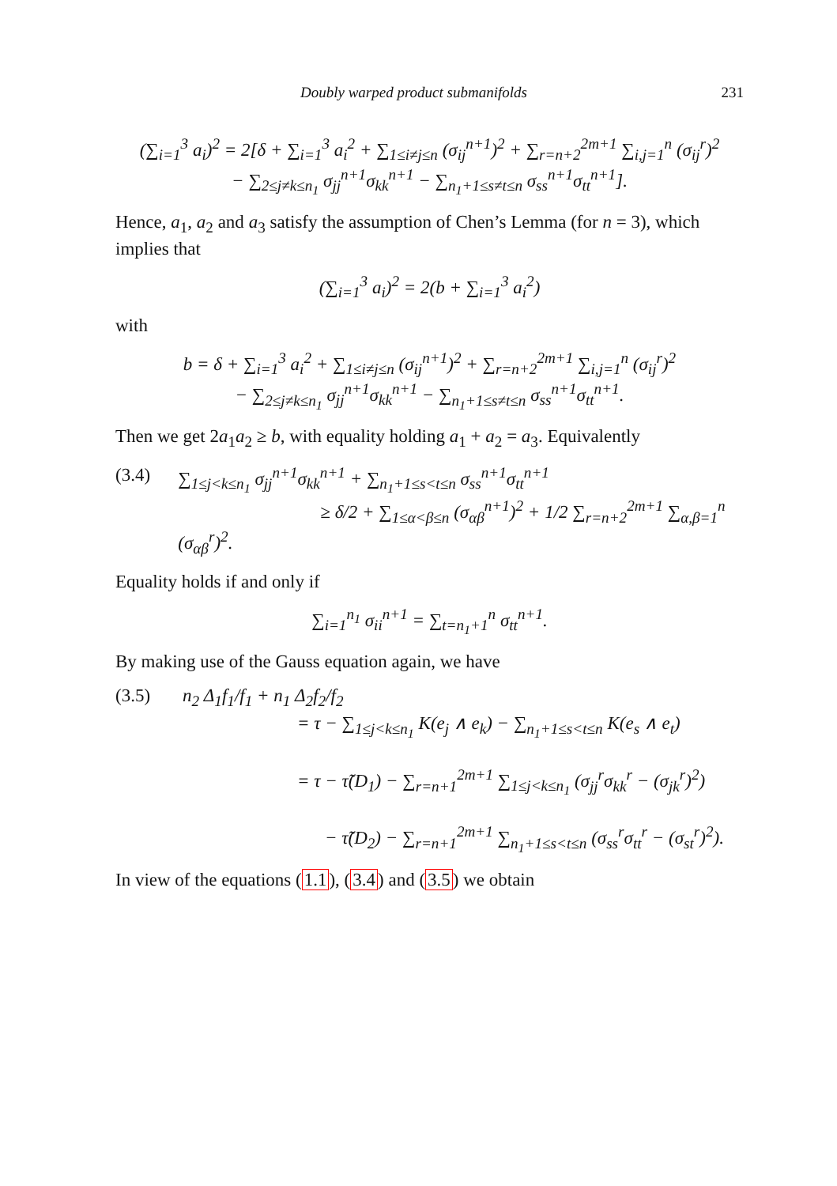Doubly warped product submanifolds 231
(∑<sub>i=1</sub><sup>3</sup> a<sub>i</sub>)<sup>2</sup> = 2[δ + ∑<sub>i=1</sub><sup>3</sup> a<sub>i</sub><sup>2</sup> + ∑<sub>1≤i≠j≤n</sub> (σ<sub>ij</sub><sup>n+1</sup>)<sup>2</sup> + ∑<sub>r=n+2</sub><sup>2m+1</sup> ∑<sub>i,j=1</sub><sup>n</sup> (σ<sub>ij</sub><sup>r</sup>)<sup>2</sup>
− ∑<sub>2≤j≠k≤n<sub>1</sub></sub> σ<sub>jj</sub><sup>n+1</sup>σ<sub>kk</sub><sup>n+1</sup> − ∑<sub>n<sub>1</sub>+1≤s≠t≤n</sub> σ<sub>ss</sub><sup>n+1</sup>σ<sub>tt</sub><sup>n+1</sup>].
Hence, a<sub>1</sub>, a<sub>2</sub> and a<sub>3</sub> satisfy the assumption of Chen’s Lemma (for n = 3), which implies that
(∑<sub>i=1</sub><sup>3</sup> a<sub>i</sub>)<sup>2</sup> = 2(b + ∑<sub>i=1</sub><sup>3</sup> a<sub>i</sub><sup>2</sup>)
with
b = δ + ∑<sub>i=1</sub><sup>3</sup> a<sub>i</sub><sup>2</sup> + ∑<sub>1≤i≠j≤n</sub> (σ<sub>ij</sub><sup>n+1</sup>)<sup>2</sup> + ∑<sub>r=n+2</sub><sup>2m+1</sup> ∑<sub>i,j=1</sub><sup>n</sup> (σ<sub>ij</sub><sup>r</sup>)<sup>2</sup>
− ∑<sub>2≤j≠k≤n<sub>1</sub></sub> σ<sub>jj</sub><sup>n+1</sup>σ<sub>kk</sub><sup>n+1</sup> − ∑<sub>n<sub>1</sub>+1≤s≠t≤n</sub> σ<sub>ss</sub><sup>n+1</sup>σ<sub>tt</sub><sup>n+1</sup>.
Then we get 2a<sub>1</sub>a<sub>2</sub> ≥ b, with equality holding a<sub>1</sub> + a<sub>2</sub> = a<sub>3</sub>. Equivalently
(3.4) ∑<sub>1≤j<k≤n<sub>1</sub></sub> σ<sub>jj</sub><sup>n+1</sup>σ<sub>kk</sub><sup>n+1</sup> + ∑<sub>n<sub>1</sub>+1≤s<t≤n</sub> σ<sub>ss</sub><sup>n+1</sup>σ<sub>tt</sub><sup>n+1</sup>
≥ δ/2 + ∑<sub>1≤α<β≤n</sub> (σ<sub>αβ</sub><sup>n+1</sup>)<sup>2</sup> + 1/2 ∑<sub>r=n+2</sub><sup>2m+1</sup> ∑<sub>α,β=1</sub><sup>n</sup> (σ<sub>αβ</sub><sup>r</sup>)<sup>2</sup>.
Equality holds if and only if
∑<sub>i=1</sub><sup>n<sub>1</sub></sup> σ<sub>ii</sub><sup>n+1</sup> = ∑<sub>t=n<sub>1</sub>+1</sub><sup>n</sup> σ<sub>tt</sub><sup>n+1</sup>.
By making use of the Gauss equation again, we have
(3.5) n<sub>2</sub> Δ<sub>1</sub>f<sub>1</sub>/f<sub>1</sub> + n<sub>1</sub> Δ<sub>2</sub>f<sub>2</sub>/f<sub>2</sub>
= τ − ∑<sub>1≤j<k≤n<sub>1</sub></sub> K(e<sub>j</sub> ∧ e<sub>k</sub>) − ∑<sub>n<sub>1</sub>+1≤s<t≤n</sub> K(e<sub>s</sub> ∧ e<sub>t</sub>)
= τ − τ̃(D<sub>1</sub>) − ∑<sub>r=n+1</sub><sup>2m+1</sup> ∑<sub>1≤j<k≤n<sub>1</sub></sub> (σ<sub>jj</sub><sup>r</sup>σ<sub>kk</sub><sup>r</sup> − (σ<sub>jk</sub><sup>r</sup>)<sup>2</sup>)
− τ̃(D<sub>2</sub>) − ∑<sub>r=n+1</sub><sup>2m+1</sup> ∑<sub>n<sub>1</sub>+1≤s<t≤n</sub> (σ<sub>ss</sub><sup>r</sup>σ<sub>tt</sub><sup>r</sup> − (σ<sub>st</sub><sup>r</sup>)<sup>2</sup>).
In view of the equations (1.1), (3.4) and (3.5) we obtain